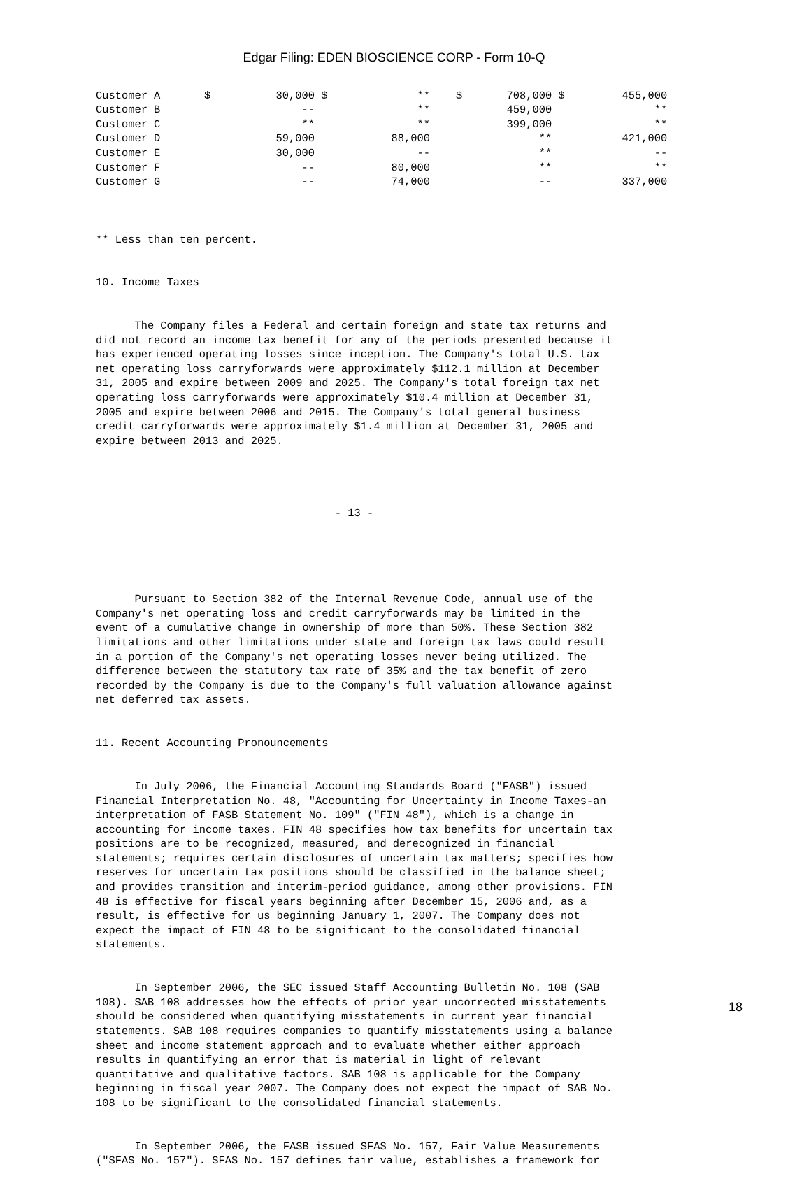Edgar Filing: EDEN BIOSCIENCE CORP - Form 10-Q
| Customer A | $ | 30,000 | $ | ** | $ | 708,000 | $ | 455,000 |
| Customer B | | -- | | ** | | 459,000 | | ** |
| Customer C | | ** | | ** | | 399,000 | | ** |
| Customer D | | 59,000 | | 88,000 | | ** | | 421,000 |
| Customer E | | 30,000 | | -- | | ** | | -- |
| Customer F | | -- | | 80,000 | | ** | | ** |
| Customer G | | -- | | 74,000 | | -- | | 337,000 |
** Less than ten percent.
10. Income Taxes
The Company files a Federal and certain foreign and state tax returns and did not record an income tax benefit for any of the periods presented because it has experienced operating losses since inception. The Company's total U.S. tax net operating loss carryforwards were approximately $112.1 million at December 31, 2005 and expire between 2009 and 2025. The Company's total foreign tax net operating loss carryforwards were approximately $10.4 million at December 31, 2005 and expire between 2006 and 2015. The Company's total general business credit carryforwards were approximately $1.4 million at December 31, 2005 and expire between 2013 and 2025.
- 13 -
Pursuant to Section 382 of the Internal Revenue Code, annual use of the Company's net operating loss and credit carryforwards may be limited in the event of a cumulative change in ownership of more than 50%. These Section 382 limitations and other limitations under state and foreign tax laws could result in a portion of the Company's net operating losses never being utilized. The difference between the statutory tax rate of 35% and the tax benefit of zero recorded by the Company is due to the Company's full valuation allowance against net deferred tax assets.
11. Recent Accounting Pronouncements
In July 2006, the Financial Accounting Standards Board ("FASB") issued Financial Interpretation No. 48, "Accounting for Uncertainty in Income Taxes-an interpretation of FASB Statement No. 109" ("FIN 48"), which is a change in accounting for income taxes. FIN 48 specifies how tax benefits for uncertain tax positions are to be recognized, measured, and derecognized in financial statements; requires certain disclosures of uncertain tax matters; specifies how reserves for uncertain tax positions should be classified in the balance sheet; and provides transition and interim-period guidance, among other provisions. FIN 48 is effective for fiscal years beginning after December 15, 2006 and, as a result, is effective for us beginning January 1, 2007. The Company does not expect the impact of FIN 48 to be significant to the consolidated financial statements.
In September 2006, the SEC issued Staff Accounting Bulletin No. 108 (SAB 108). SAB 108 addresses how the effects of prior year uncorrected misstatements should be considered when quantifying misstatements in current year financial statements. SAB 108 requires companies to quantify misstatements using a balance sheet and income statement approach and to evaluate whether either approach results in quantifying an error that is material in light of relevant quantitative and qualitative factors. SAB 108 is applicable for the Company beginning in fiscal year 2007. The Company does not expect the impact of SAB No. 108 to be significant to the consolidated financial statements.
In September 2006, the FASB issued SFAS No. 157, Fair Value Measurements ("SFAS No. 157"). SFAS No. 157 defines fair value, establishes a framework for
18